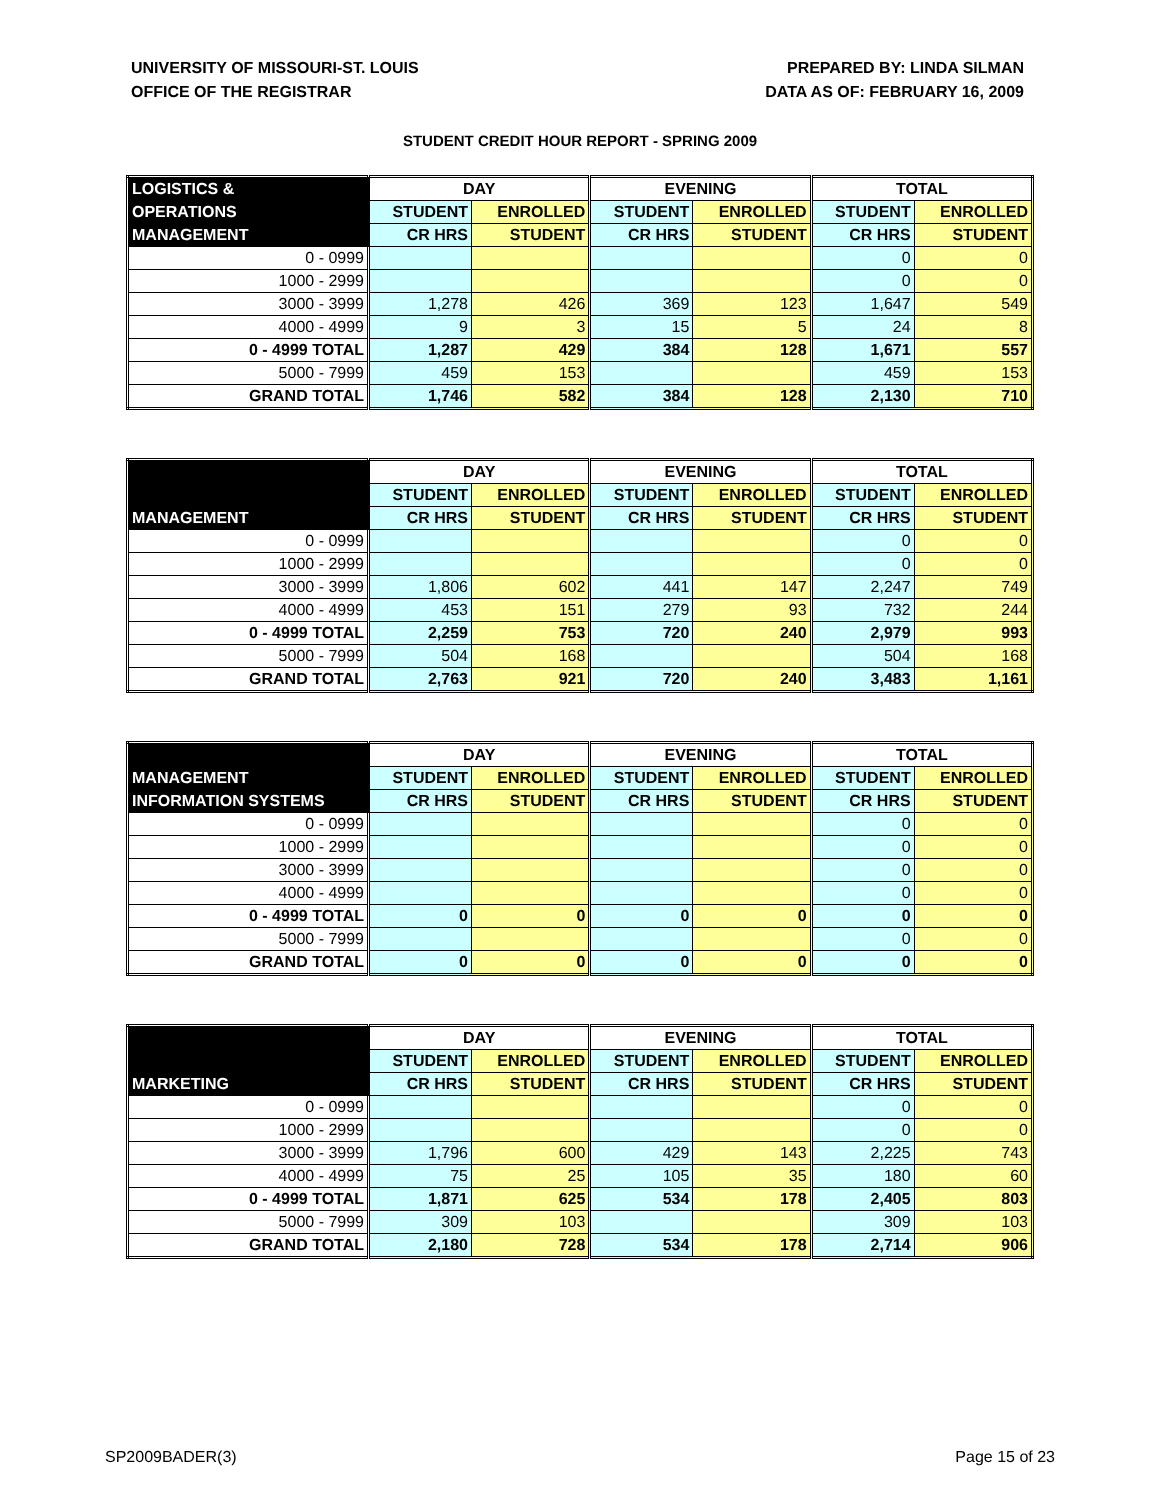UNIVERSITY OF MISSOURI-ST. LOUIS
OFFICE OF THE REGISTRAR
PREPARED BY: LINDA SILMAN
DATA AS OF: FEBRUARY 16, 2009
STUDENT CREDIT HOUR REPORT - SPRING 2009
| LOGISTICS & | DAY | | EVENING | | TOTAL | |
| --- | --- | --- | --- | --- | --- | --- |
| OPERATIONS | STUDENT | ENROLLED | STUDENT | ENROLLED | STUDENT | ENROLLED |
| MANAGEMENT | CR HRS | STUDENT | CR HRS | STUDENT | CR HRS | STUDENT |
| 0 - 0999 | | | | | 0 | 0 |
| 1000 - 2999 | | | | | 0 | 0 |
| 3000 - 3999 | 1,278 | 426 | 369 | 123 | 1,647 | 549 |
| 4000 - 4999 | 9 | 3 | 15 | 5 | 24 | 8 |
| 0 - 4999 TOTAL | 1,287 | 429 | 384 | 128 | 1,671 | 557 |
| 5000 - 7999 | 459 | 153 | | | 459 | 153 |
| GRAND TOTAL | 1,746 | 582 | 384 | 128 | 2,130 | 710 |
| | DAY | | EVENING | | TOTAL | |
| --- | --- | --- | --- | --- | --- | --- |
| | STUDENT | ENROLLED | STUDENT | ENROLLED | STUDENT | ENROLLED |
| MANAGEMENT | CR HRS | STUDENT | CR HRS | STUDENT | CR HRS | STUDENT |
| 0 - 0999 | | | | | 0 | 0 |
| 1000 - 2999 | | | | | 0 | 0 |
| 3000 - 3999 | 1,806 | 602 | 441 | 147 | 2,247 | 749 |
| 4000 - 4999 | 453 | 151 | 279 | 93 | 732 | 244 |
| 0 - 4999 TOTAL | 2,259 | 753 | 720 | 240 | 2,979 | 993 |
| 5000 - 7999 | 504 | 168 | | | 504 | 168 |
| GRAND TOTAL | 2,763 | 921 | 720 | 240 | 3,483 | 1,161 |
| | DAY | | EVENING | | TOTAL | |
| --- | --- | --- | --- | --- | --- | --- |
| MANAGEMENT | STUDENT | ENROLLED | STUDENT | ENROLLED | STUDENT | ENROLLED |
| INFORMATION SYSTEMS | CR HRS | STUDENT | CR HRS | STUDENT | CR HRS | STUDENT |
| 0 - 0999 | | | | | 0 | 0 |
| 1000 - 2999 | | | | | 0 | 0 |
| 3000 - 3999 | | | | | 0 | 0 |
| 4000 - 4999 | | | | | 0 | 0 |
| 0 - 4999 TOTAL | 0 | 0 | 0 | 0 | 0 | 0 |
| 5000 - 7999 | | | | | 0 | 0 |
| GRAND TOTAL | 0 | 0 | 0 | 0 | 0 | 0 |
| | DAY | | EVENING | | TOTAL | |
| --- | --- | --- | --- | --- | --- | --- |
| | STUDENT | ENROLLED | STUDENT | ENROLLED | STUDENT | ENROLLED |
| MARKETING | CR HRS | STUDENT | CR HRS | STUDENT | CR HRS | STUDENT |
| 0 - 0999 | | | | | 0 | 0 |
| 1000 - 2999 | | | | | 0 | 0 |
| 3000 - 3999 | 1,796 | 600 | 429 | 143 | 2,225 | 743 |
| 4000 - 4999 | 75 | 25 | 105 | 35 | 180 | 60 |
| 0 - 4999 TOTAL | 1,871 | 625 | 534 | 178 | 2,405 | 803 |
| 5000 - 7999 | 309 | 103 | | | 309 | 103 |
| GRAND TOTAL | 2,180 | 728 | 534 | 178 | 2,714 | 906 |
SP2009BADER(3) Page 15 of 23